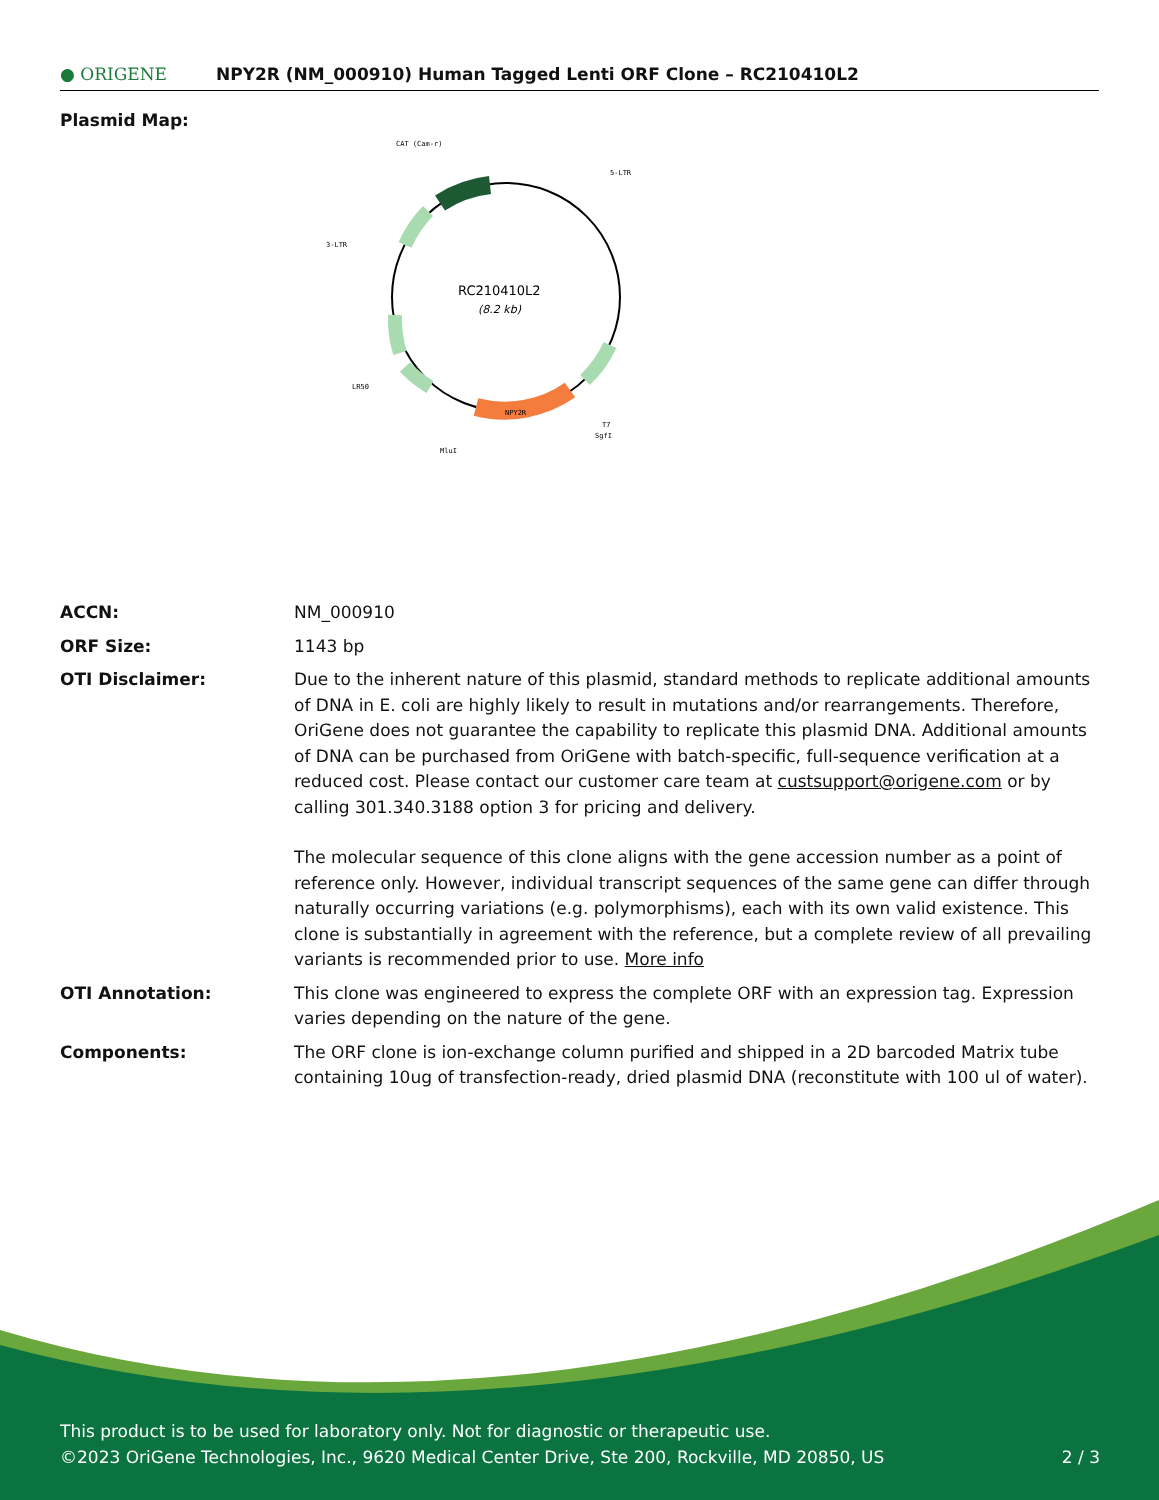● ORIGENE
NPY2R (NM_000910) Human Tagged Lenti ORF Clone – RC210410L2
Plasmid Map:
RC210410L2
(8.2 kb)
CAT (Cam-r)
5-LTR
3-LTR
LR50
MluI
T7
SgfI
NPY2R
ACCN: NM_000910
ORF Size: 1143 bp
OTI Disclaimer: Due to the inherent nature of this plasmid, standard methods to replicate additional amounts of DNA in E. coli are highly likely to result in mutations and/or rearrangements. Therefore, OriGene does not guarantee the capability to replicate this plasmid DNA. Additional amounts of DNA can be purchased from OriGene with batch-specific, full-sequence verification at a reduced cost. Please contact our customer care team at custsupport@origene.com or by calling 301.340.3188 option 3 for pricing and delivery.
The molecular sequence of this clone aligns with the gene accession number as a point of reference only. However, individual transcript sequences of the same gene can differ through naturally occurring variations (e.g. polymorphisms), each with its own valid existence. This clone is substantially in agreement with the reference, but a complete review of all prevailing variants is recommended prior to use. More info
OTI Annotation: This clone was engineered to express the complete ORF with an expression tag. Expression varies depending on the nature of the gene.
Components: The ORF clone is ion-exchange column purified and shipped in a 2D barcoded Matrix tube containing 10ug of transfection-ready, dried plasmid DNA (reconstitute with 100 ul of water).
This product is to be used for laboratory only. Not for diagnostic or therapeutic use.
©2023 OriGene Technologies, Inc., 9620 Medical Center Drive, Ste 200, Rockville, MD 20850, US 2 / 3